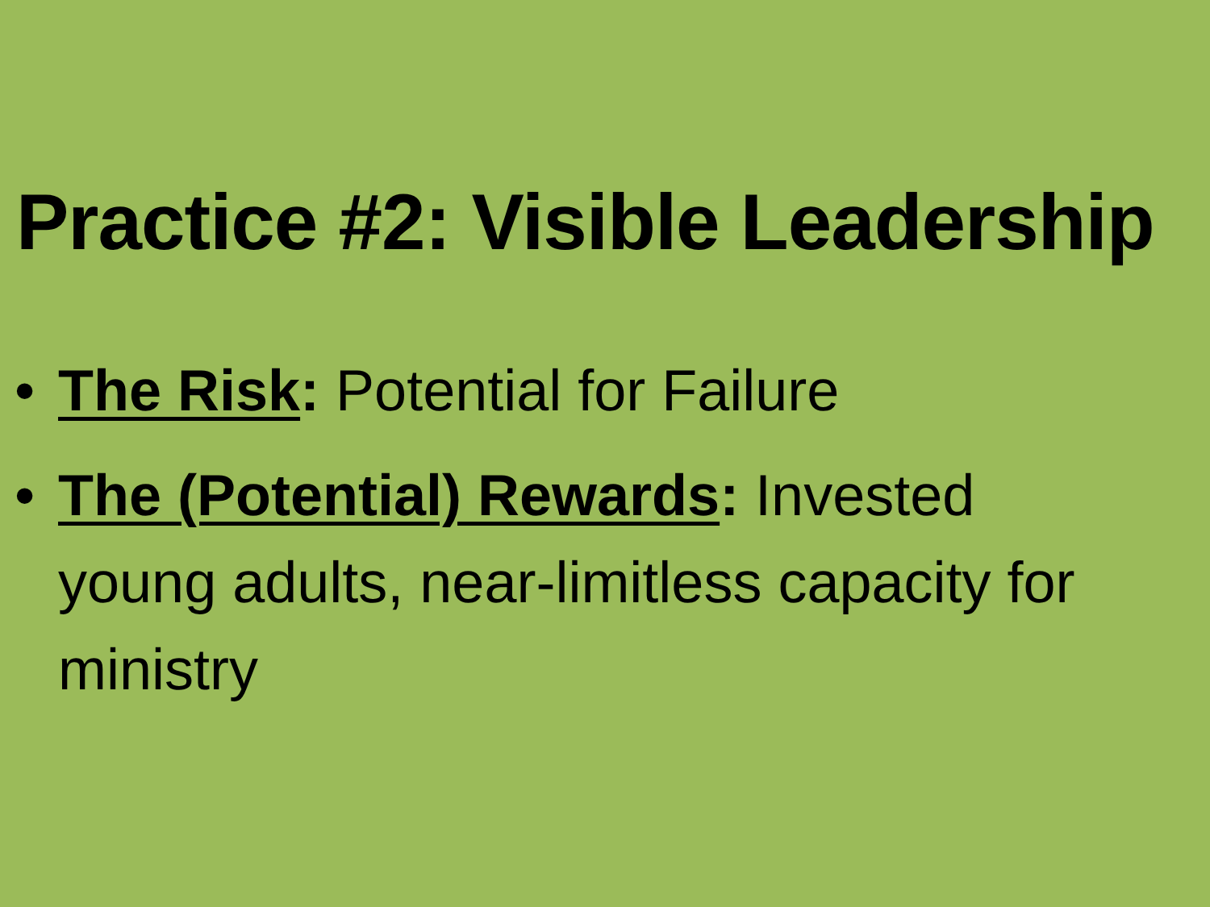Practice #2: Visible Leadership
• The Risk: Potential for Failure
• The (Potential) Rewards: Invested young adults, near-limitless capacity for ministry